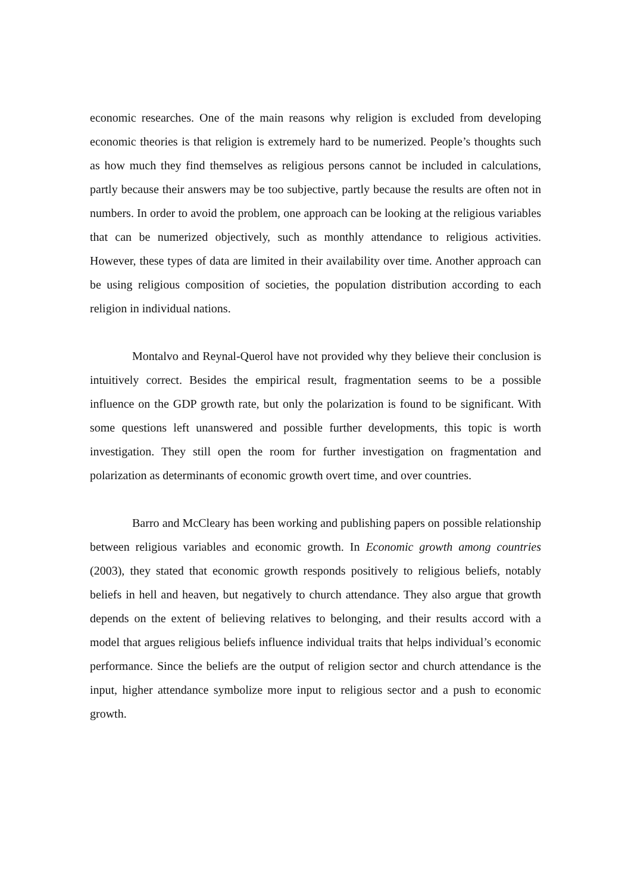economic researches. One of the main reasons why religion is excluded from developing economic theories is that religion is extremely hard to be numerized. People’s thoughts such as how much they find themselves as religious persons cannot be included in calculations, partly because their answers may be too subjective, partly because the results are often not in numbers. In order to avoid the problem, one approach can be looking at the religious variables that can be numerized objectively, such as monthly attendance to religious activities. However, these types of data are limited in their availability over time. Another approach can be using religious composition of societies, the population distribution according to each religion in individual nations.
Montalvo and Reynal-Querol have not provided why they believe their conclusion is intuitively correct. Besides the empirical result, fragmentation seems to be a possible influence on the GDP growth rate, but only the polarization is found to be significant. With some questions left unanswered and possible further developments, this topic is worth investigation. They still open the room for further investigation on fragmentation and polarization as determinants of economic growth overt time, and over countries.
Barro and McCleary has been working and publishing papers on possible relationship between religious variables and economic growth. In Economic growth among countries (2003), they stated that economic growth responds positively to religious beliefs, notably beliefs in hell and heaven, but negatively to church attendance. They also argue that growth depends on the extent of believing relatives to belonging, and their results accord with a model that argues religious beliefs influence individual traits that helps individual’s economic performance. Since the beliefs are the output of religion sector and church attendance is the input, higher attendance symbolize more input to religious sector and a push to economic growth.